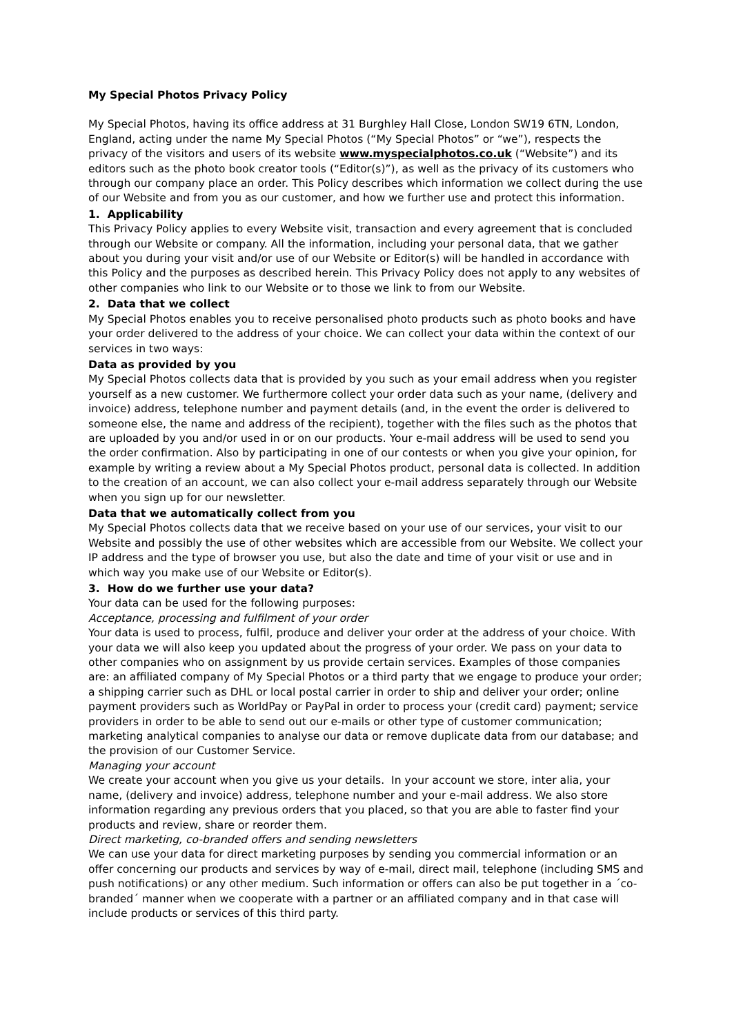My Special Photos Privacy Policy
My Special Photos, having its office address at 31 Burghley Hall Close, London SW19 6TN, London, England, acting under the name My Special Photos (“My Special Photos” or “we”), respects the privacy of the visitors and users of its website www.myspecialphotos.co.uk (“Website”) and its editors such as the photo book creator tools (“Editor(s)”), as well as the privacy of its customers who through our company place an order. This Policy describes which information we collect during the use of our Website and from you as our customer, and how we further use and protect this information.
1. Applicability
This Privacy Policy applies to every Website visit, transaction and every agreement that is concluded through our Website or company. All the information, including your personal data, that we gather about you during your visit and/or use of our Website or Editor(s) will be handled in accordance with this Policy and the purposes as described herein. This Privacy Policy does not apply to any websites of other companies who link to our Website or to those we link to from our Website.
2. Data that we collect
My Special Photos enables you to receive personalised photo products such as photo books and have your order delivered to the address of your choice. We can collect your data within the context of our services in two ways:
Data as provided by you
My Special Photos collects data that is provided by you such as your email address when you register yourself as a new customer. We furthermore collect your order data such as your name, (delivery and invoice) address, telephone number and payment details (and, in the event the order is delivered to someone else, the name and address of the recipient), together with the files such as the photos that are uploaded by you and/or used in or on our products. Your e-mail address will be used to send you the order confirmation. Also by participating in one of our contests or when you give your opinion, for example by writing a review about a My Special Photos product, personal data is collected. In addition to the creation of an account, we can also collect your e-mail address separately through our Website when you sign up for our newsletter.
Data that we automatically collect from you
My Special Photos collects data that we receive based on your use of our services, your visit to our Website and possibly the use of other websites which are accessible from our Website. We collect your IP address and the type of browser you use, but also the date and time of your visit or use and in which way you make use of our Website or Editor(s).
3. How do we further use your data?
Your data can be used for the following purposes:
Acceptance, processing and fulfilment of your order
Your data is used to process, fulfil, produce and deliver your order at the address of your choice. With your data we will also keep you updated about the progress of your order. We pass on your data to other companies who on assignment by us provide certain services. Examples of those companies are: an affiliated company of My Special Photos or a third party that we engage to produce your order; a shipping carrier such as DHL or local postal carrier in order to ship and deliver your order; online payment providers such as WorldPay or PayPal in order to process your (credit card) payment; service providers in order to be able to send out our e-mails or other type of customer communication; marketing analytical companies to analyse our data or remove duplicate data from our database; and the provision of our Customer Service.
Managing your account
We create your account when you give us your details. In your account we store, inter alia, your name, (delivery and invoice) address, telephone number and your e-mail address. We also store information regarding any previous orders that you placed, so that you are able to faster find your products and review, share or reorder them.
Direct marketing, co-branded offers and sending newsletters
We can use your data for direct marketing purposes by sending you commercial information or an offer concerning our products and services by way of e-mail, direct mail, telephone (including SMS and push notifications) or any other medium. Such information or offers can also be put together in a ´co-branded´ manner when we cooperate with a partner or an affiliated company and in that case will include products or services of this third party.